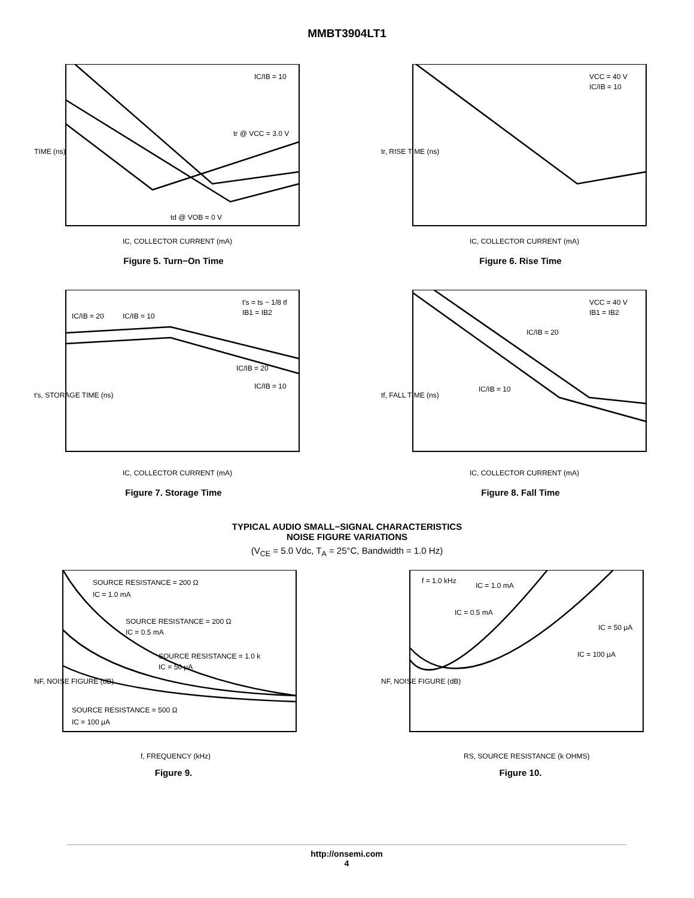MMBT3904LT1
IC/IB = 10
tr @ VCC = 3.0 V
td @ VOB = 0 V
TIME (ns)
IC, COLLECTOR CURRENT (mA)
Figure 5. Turn−On Time
VCC = 40 V
IC/IB = 10
tr, RISE TIME (ns)
IC, COLLECTOR CURRENT (mA)
Figure 6. Rise Time
t′s = ts − 1/8 tf
IB1 = IB2
IC/IB = 20
IC/IB = 10
IC/IB = 20
IC/IB = 10
t′s, STORAGE TIME (ns)
IC, COLLECTOR CURRENT (mA)
Figure 7. Storage Time
VCC = 40 V
IB1 = IB2
IC/IB = 20
IC/IB = 10
tf, FALL TIME (ns)
IC, COLLECTOR CURRENT (mA)
Figure 8. Fall Time
TYPICAL AUDIO SMALL−SIGNAL CHARACTERISTICS
NOISE FIGURE VARIATIONS
(V<sub>CE</sub> = 5.0 Vdc, T<sub>A</sub> = 25°C, Bandwidth = 1.0 Hz)
SOURCE RESISTANCE = 200 Ω
IC = 1.0 mA
SOURCE RESISTANCE = 200 Ω
IC = 0.5 mA
SOURCE RESISTANCE = 1.0 k
IC = 50 μA
SOURCE RESISTANCE = 500 Ω
IC = 100 μA
NF, NOISE FIGURE (dB)
f, FREQUENCY (kHz)
Figure 9.
f = 1.0 kHz
IC = 1.0 mA
IC = 0.5 mA
IC = 50 μA
IC = 100 μA
NF, NOISE FIGURE (dB)
RS, SOURCE RESISTANCE (k OHMS)
Figure 10.
http://onsemi.com
4